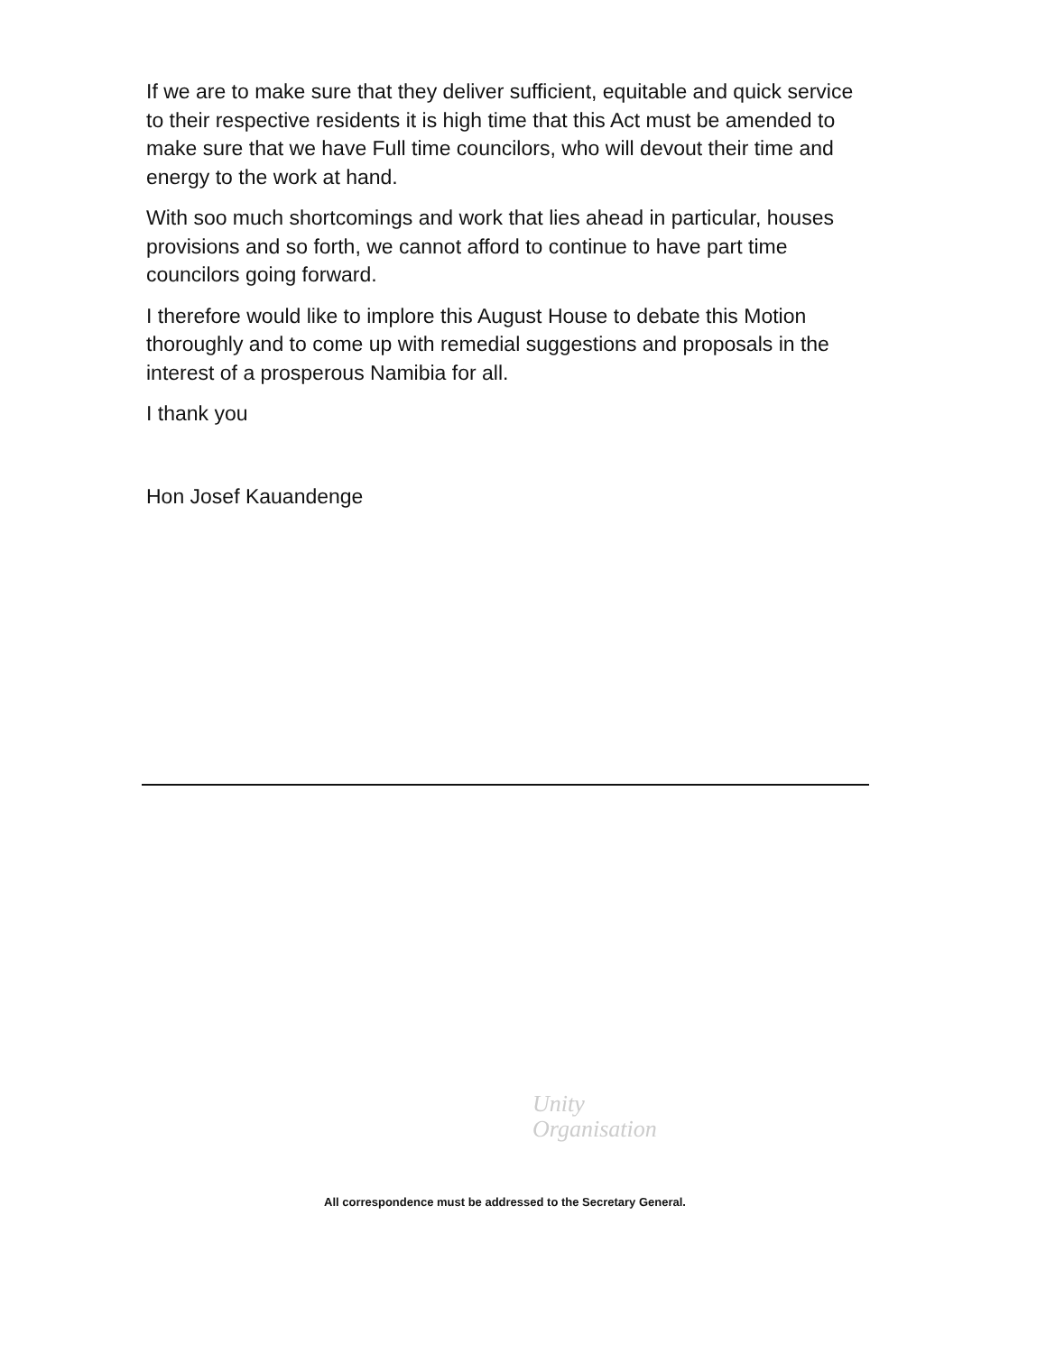If we are to make sure that they deliver sufficient, equitable and quick service to their respective residents it is high time that this Act must be amended to make sure that we have Full time councilors, who will devout their time and energy to the work at hand.
With soo much shortcomings and work that lies ahead in particular, houses provisions and so forth, we cannot afford to continue to have part time councilors going forward.
I therefore would like to implore this August House to debate this Motion thoroughly and to come up with remedial suggestions and proposals in the interest of a prosperous Namibia for all.
I thank you
Hon Josef Kauandenge
Unity
Organisation
All correspondence must be addressed to the Secretary General.